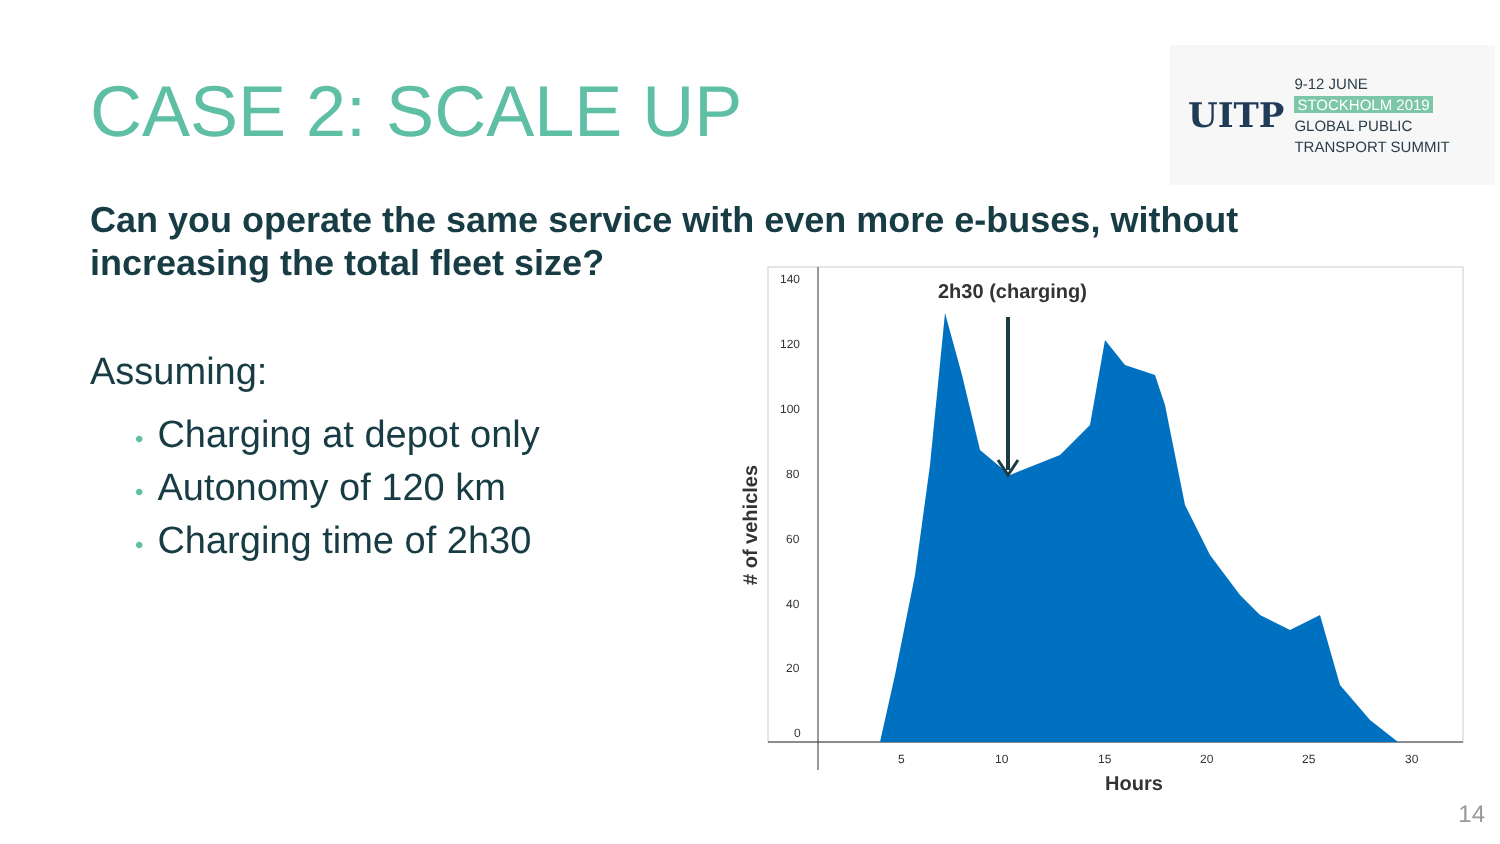CASE 2: SCALE UP
UITP
9-12 JUNE
STOCKHOLM 2019
GLOBAL PUBLIC
TRANSPORT SUMMIT
Can you operate the same service with even more e-buses, without increasing the total fleet size?
Assuming:
• Charging at depot only
• Autonomy of 120 km
• Charging time of 2h30
2h30 (charging)
140
120
100
80
60
40
20
0
5
10
15
20
25
30
Hours
# of vehicles
14